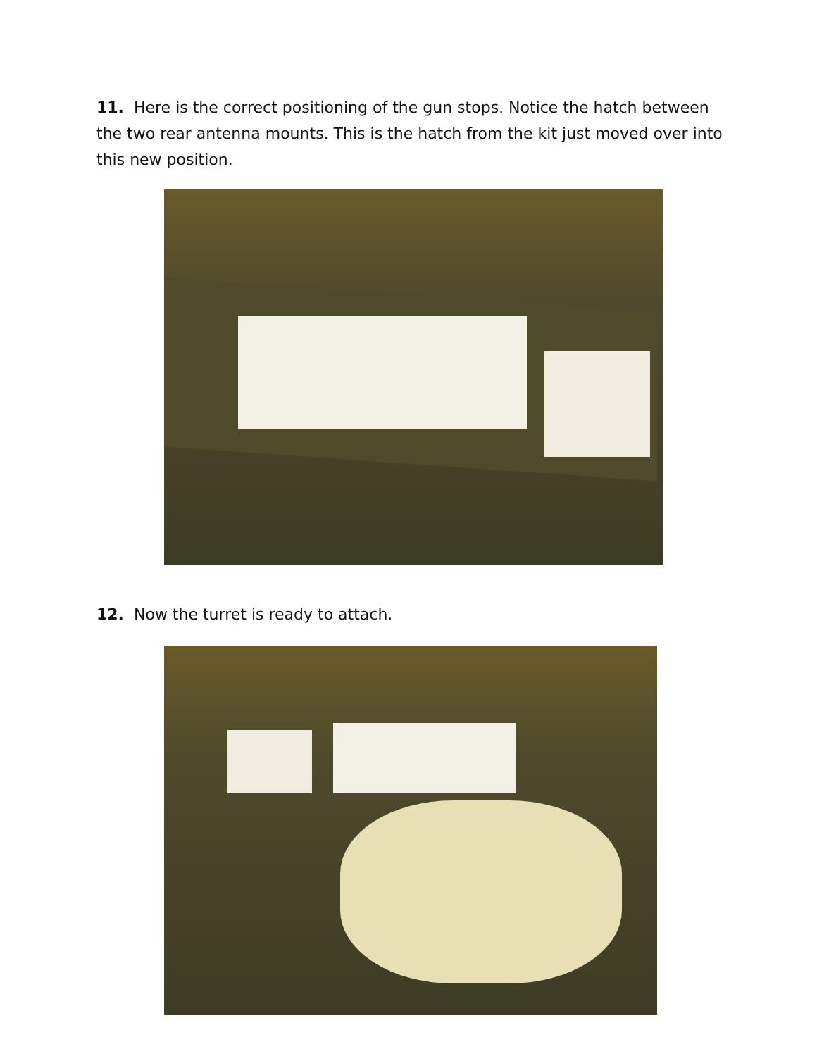11. Here is the correct positioning of the gun stops. Notice the hatch between the two rear antenna mounts. This is the hatch from the kit just moved over into this new position.
12. Now the turret is ready to attach.